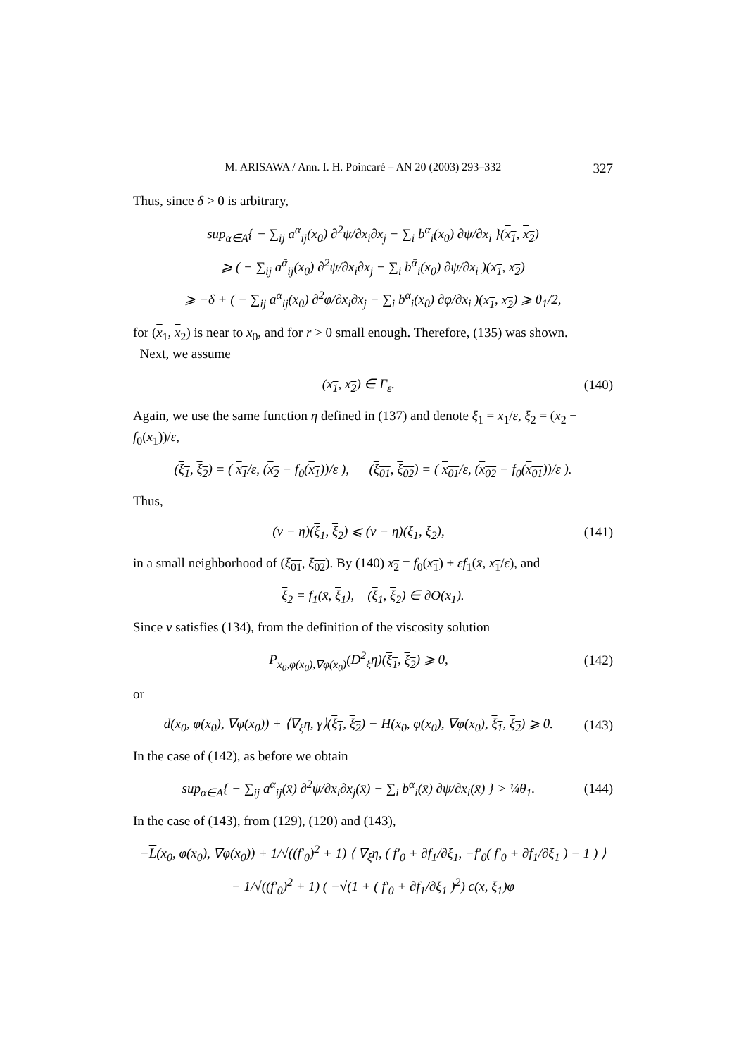M. ARISAWA / Ann. I. H. Poincaré – AN 20 (2003) 293–332 327
Thus, since δ > 0 is arbitrary,
sup<sub>α∈A</sub>{ − ∑<sub>ij</sub> a<sup>α</sup><sub>ij</sub>(x<sub>0</sub>) ∂<sup>2</sup>ψ/∂x<sub>i</sub>∂x<sub>j</sub> − ∑<sub>i</sub> b<sup>α</sup><sub>i</sub>(x<sub>0</sub>) ∂ψ/∂x<sub>i</sub> }(x<sub>1</sub>, x<sub>2</sub>)
⩾ ( − ∑<sub>ij</sub> a<sup>ᾱ</sup><sub>ij</sub>(x<sub>0</sub>) ∂<sup>2</sup>ψ/∂x<sub>i</sub>∂x<sub>j</sub> − ∑<sub>i</sub> b<sup>ᾱ</sup><sub>i</sub>(x<sub>0</sub>) ∂ψ/∂x<sub>i</sub> )(x<sub>1</sub>, x<sub>2</sub>)
⩾ −δ + ( − ∑<sub>ij</sub> a<sup>ᾱ</sup><sub>ij</sub>(x<sub>0</sub>) ∂<sup>2</sup>φ/∂x<sub>i</sub>∂x<sub>j</sub> − ∑<sub>i</sub> b<sup>ᾱ</sup><sub>i</sub>(x<sub>0</sub>) ∂φ/∂x<sub>i</sub> )(x<sub>1</sub>, x<sub>2</sub>) ⩾ θ<sub>1</sub>/2,
for (x<sub>1</sub>, x<sub>2</sub>) is near to x<sub>0</sub>, and for r > 0 small enough. Therefore, (135) was shown.
Next, we assume
(x<sub>1</sub>, x<sub>2</sub>) ∈ Γ<sub>ε</sub>. (140)
Again, we use the same function η defined in (137) and denote ξ<sub>1</sub> = x<sub>1</sub>/ε, ξ<sub>2</sub> = (x<sub>2</sub> − f<sub>0</sub>(x<sub>1</sub>))/ε,
(ξ<sub>1</sub>, ξ<sub>2</sub>) = ( x<sub>1</sub>/ε, (x<sub>2</sub> − f<sub>0</sub>(x<sub>1</sub>))/ε ), (ξ<sub>01</sub>, ξ<sub>02</sub>) = ( x<sub>01</sub>/ε, (x<sub>02</sub> − f<sub>0</sub>(x<sub>01</sub>))/ε ).
Thus,
(v − η)(ξ<sub>1</sub>, ξ<sub>2</sub>) ⩽ (v − η)(ξ<sub>1</sub>, ξ<sub>2</sub>), (141)
in a small neighborhood of (ξ<sub>01</sub>, ξ<sub>02</sub>). By (140) x<sub>2</sub> = f<sub>0</sub>(x<sub>1</sub>) + εf<sub>1</sub>(x̄, x<sub>1</sub>/ε), and
ξ<sub>2</sub> = f<sub>1</sub>(x̄, ξ<sub>1</sub>), (ξ<sub>1</sub>, ξ<sub>2</sub>) ∈ ∂O(x<sub>1</sub>).
Since v satisfies (134), from the definition of the viscosity solution
P<sub>x<sub>0</sub>,φ(x<sub>0</sub>),∇φ(x<sub>0</sub>)</sub>(D<sup>2</sup><sub>ξ</sub>η)(ξ<sub>1</sub>, ξ<sub>2</sub>) ⩾ 0, (142)
or
d(x<sub>0</sub>, φ(x<sub>0</sub>), ∇φ(x<sub>0</sub>)) + ⟨∇<sub>ξ</sub>η, γ⟩(ξ<sub>1</sub>, ξ<sub>2</sub>) − H(x<sub>0</sub>, φ(x<sub>0</sub>), ∇φ(x<sub>0</sub>), ξ<sub>1</sub>, ξ<sub>2</sub>) ⩾ 0. (143)
In the case of (142), as before we obtain
sup<sub>α∈A</sub>{ − ∑<sub>ij</sub> a<sup>α</sup><sub>ij</sub>(x̄) ∂<sup>2</sup>ψ/∂x<sub>i</sub>∂x<sub>j</sub>(x̄) − ∑<sub>i</sub> b<sup>α</sup><sub>i</sub>(x̄) ∂ψ/∂x<sub>i</sub>(x̄) } > ¼θ<sub>1</sub>. (144)
In the case of (143), from (129), (120) and (143),
−L(x<sub>0</sub>, φ(x<sub>0</sub>), ∇φ(x<sub>0</sub>)) + 1/√((f′<sub>0</sub>)<sup>2</sup> + 1) ⟨ ∇<sub>ξ</sub>η, ( f′<sub>0</sub> + ∂f<sub>1</sub>/∂ξ<sub>1</sub>, −f′<sub>0</sub>( f′<sub>0</sub> + ∂f<sub>1</sub>/∂ξ<sub>1</sub> ) − 1 ) ⟩
− 1/√((f′<sub>0</sub>)<sup>2</sup> + 1) ( −√(1 + ( f′<sub>0</sub> + ∂f<sub>1</sub>/∂ξ<sub>1</sub> )<sup>2</sup>) c(x, ξ<sub>1</sub>)φ